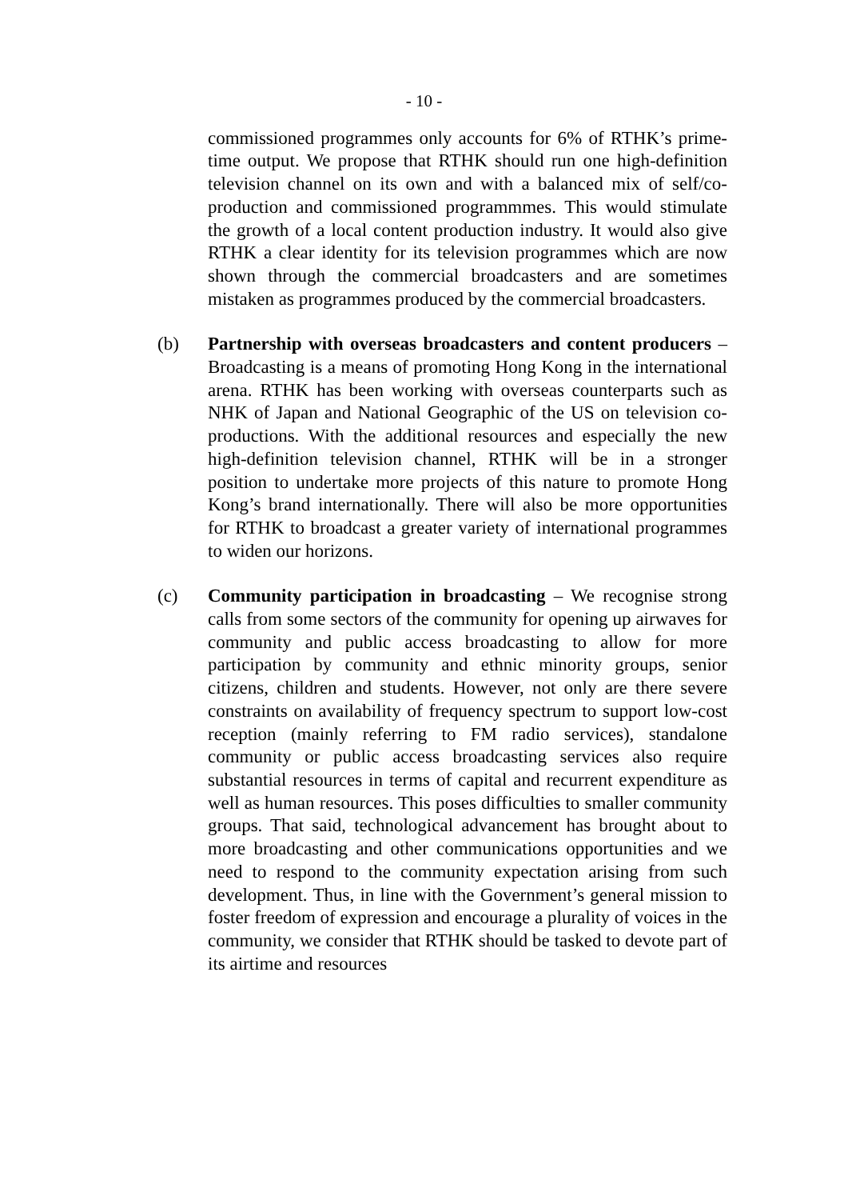- 10 -
commissioned programmes only accounts for 6% of RTHK’s prime-time output. We propose that RTHK should run one high-definition television channel on its own and with a balanced mix of self/co-production and commissioned programmmes. This would stimulate the growth of a local content production industry. It would also give RTHK a clear identity for its television programmes which are now shown through the commercial broadcasters and are sometimes mistaken as programmes produced by the commercial broadcasters.
(b) Partnership with overseas broadcasters and content producers – Broadcasting is a means of promoting Hong Kong in the international arena. RTHK has been working with overseas counterparts such as NHK of Japan and National Geographic of the US on television co-productions. With the additional resources and especially the new high-definition television channel, RTHK will be in a stronger position to undertake more projects of this nature to promote Hong Kong’s brand internationally. There will also be more opportunities for RTHK to broadcast a greater variety of international programmes to widen our horizons.
(c) Community participation in broadcasting – We recognise strong calls from some sectors of the community for opening up airwaves for community and public access broadcasting to allow for more participation by community and ethnic minority groups, senior citizens, children and students. However, not only are there severe constraints on availability of frequency spectrum to support low-cost reception (mainly referring to FM radio services), standalone community or public access broadcasting services also require substantial resources in terms of capital and recurrent expenditure as well as human resources. This poses difficulties to smaller community groups. That said, technological advancement has brought about to more broadcasting and other communications opportunities and we need to respond to the community expectation arising from such development. Thus, in line with the Government’s general mission to foster freedom of expression and encourage a plurality of voices in the community, we consider that RTHK should be tasked to devote part of its airtime and resources